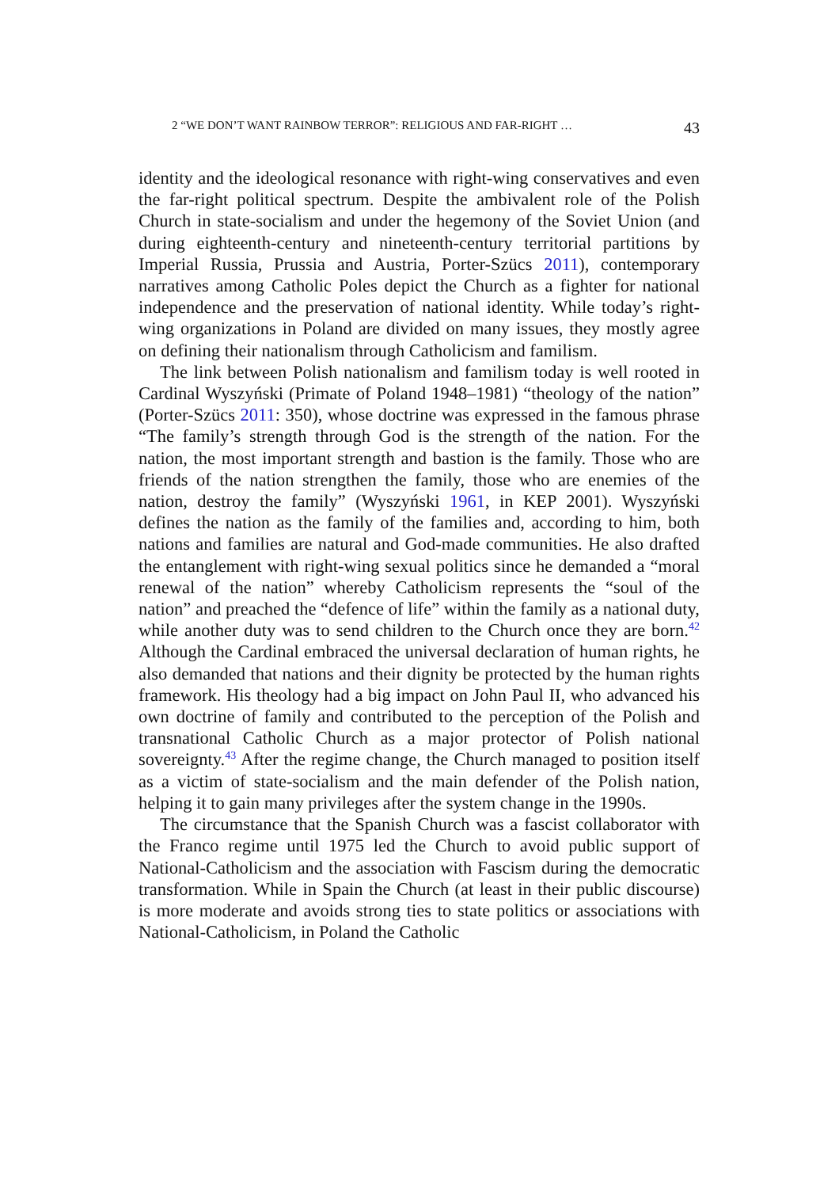2 “WE DON’T WANT RAINBOW TERROR”: RELIGIOUS AND FAR-RIGHT … 43
identity and the ideological resonance with right-wing conservatives and even the far-right political spectrum. Despite the ambivalent role of the Polish Church in state-socialism and under the hegemony of the Soviet Union (and during eighteenth-century and nineteenth-century territorial partitions by Imperial Russia, Prussia and Austria, Porter-Szücs 2011), contemporary narratives among Catholic Poles depict the Church as a fighter for national independence and the preservation of national identity. While today’s right-wing organizations in Poland are divided on many issues, they mostly agree on defining their nationalism through Catholicism and familism.
The link between Polish nationalism and familism today is well rooted in Cardinal Wyszyński (Primate of Poland 1948–1981) “theology of the nation” (Porter-Szücs 2011: 350), whose doctrine was expressed in the famous phrase “The family’s strength through God is the strength of the nation. For the nation, the most important strength and bastion is the family. Those who are friends of the nation strengthen the family, those who are enemies of the nation, destroy the family” (Wyszyński 1961, in KEP 2001). Wyszyński defines the nation as the family of the families and, according to him, both nations and families are natural and God-made communities. He also drafted the entanglement with right-wing sexual politics since he demanded a “moral renewal of the nation” whereby Catholicism represents the “soul of the nation” and preached the “defence of life” within the family as a national duty, while another duty was to send children to the Church once they are born.<sup>42</sup> Although the Cardinal embraced the universal declaration of human rights, he also demanded that nations and their dignity be protected by the human rights framework. His theology had a big impact on John Paul II, who advanced his own doctrine of family and contributed to the perception of the Polish and transnational Catholic Church as a major protector of Polish national sovereignty.<sup>43</sup> After the regime change, the Church managed to position itself as a victim of state-socialism and the main defender of the Polish nation, helping it to gain many privileges after the system change in the 1990s.
The circumstance that the Spanish Church was a fascist collaborator with the Franco regime until 1975 led the Church to avoid public support of National-Catholicism and the association with Fascism during the democratic transformation. While in Spain the Church (at least in their public discourse) is more moderate and avoids strong ties to state politics or associations with National-Catholicism, in Poland the Catholic